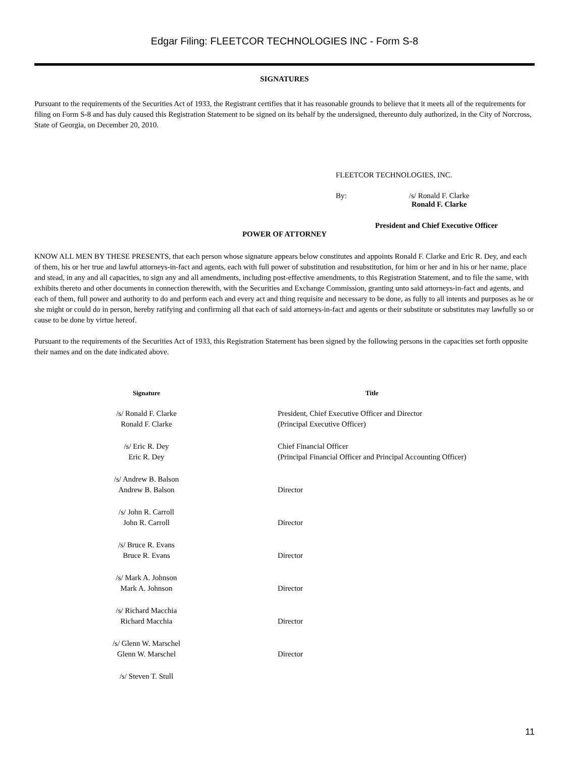Edgar Filing: FLEETCOR TECHNOLOGIES INC - Form S-8
SIGNATURES
Pursuant to the requirements of the Securities Act of 1933, the Registrant certifies that it has reasonable grounds to believe that it meets all of the requirements for filing on Form S-8 and has duly caused this Registration Statement to be signed on its behalf by the undersigned, thereunto duly authorized, in the City of Norcross, State of Georgia, on December 20, 2010.
FLEETCOR TECHNOLOGIES, INC.
By: /s/ Ronald F. Clarke
Ronald F. Clarke
President and Chief Executive Officer
POWER OF ATTORNEY
KNOW ALL MEN BY THESE PRESENTS, that each person whose signature appears below constitutes and appoints Ronald F. Clarke and Eric R. Dey, and each of them, his or her true and lawful attorneys-in-fact and agents, each with full power of substitution and resubstitution, for him or her and in his or her name, place and stead, in any and all capacities, to sign any and all amendments, including post-effective amendments, to this Registration Statement, and to file the same, with exhibits thereto and other documents in connection therewith, with the Securities and Exchange Commission, granting unto said attorneys-in-fact and agents, and each of them, full power and authority to do and perform each and every act and thing requisite and necessary to be done, as fully to all intents and purposes as he or she might or could do in person, hereby ratifying and confirming all that each of said attorneys-in-fact and agents or their substitute or substitutes may lawfully so or cause to be done by virtue hereof.
Pursuant to the requirements of the Securities Act of 1933, this Registration Statement has been signed by the following persons in the capacities set forth opposite their names and on the date indicated above.
| Signature | Title |
| --- | --- |
| /s/ Ronald F. Clarke Ronald F. Clarke | President, Chief Executive Officer and Director (Principal Executive Officer) |
| /s/ Eric R. Dey Eric R. Dey | Chief Financial Officer (Principal Financial Officer and Principal Accounting Officer) |
| /s/ Andrew B. Balson Andrew B. Balson | Director |
| /s/ John R. Carroll John R. Carroll | Director |
| /s/ Bruce R. Evans Bruce R. Evans | Director |
| /s/ Mark A. Johnson Mark A. Johnson | Director |
| /s/ Richard Macchia Richard Macchia | Director |
| /s/ Glenn W. Marschel Glenn W. Marschel | Director |
| /s/ Steven T. Stull | |
11